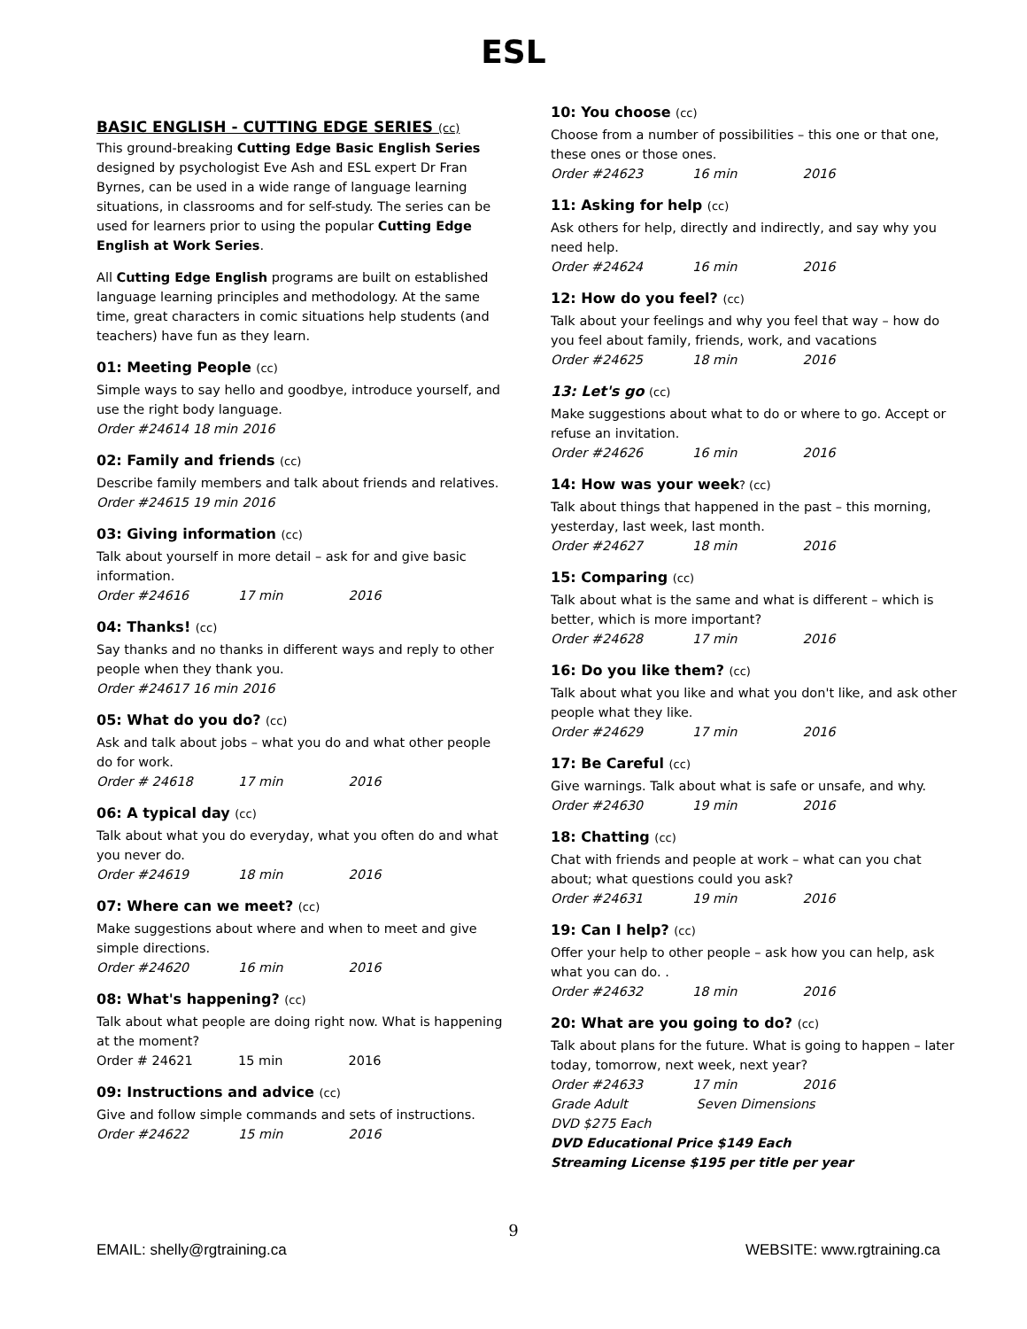ESL
BASIC ENGLISH - CUTTING EDGE SERIES (cc)
This ground-breaking Cutting Edge Basic English Series designed by psychologist Eve Ash and ESL expert Dr Fran Byrnes, can be used in a wide range of language learning situations, in classrooms and for self-study. The series can be used for learners prior to using the popular Cutting Edge English at Work Series.
All Cutting Edge English programs are built on established language learning principles and methodology. At the same time, great characters in comic situations help students (and teachers) have fun as they learn.
01: Meeting People (cc)
Simple ways to say hello and goodbye, introduce yourself, and use the right body language.
Order #24614 18 min 2016
02: Family and friends (cc)
Describe family members and talk about friends and relatives.
Order #24615 19 min 2016
03: Giving information (cc)
Talk about yourself in more detail – ask for and give basic information.
Order #24616 17 min 2016
04: Thanks! (cc)
Say thanks and no thanks in different ways and reply to other people when they thank you.
Order #24617 16 min 2016
05: What do you do? (cc)
Ask and talk about jobs – what you do and what other people do for work.
Order # 24618 17 min 2016
06: A typical day (cc)
Talk about what you do everyday, what you often do and what you never do.
Order #24619 18 min 2016
07: Where can we meet? (cc)
Make suggestions about where and when to meet and give simple directions.
Order #24620 16 min 2016
08: What's happening? (cc)
Talk about what people are doing right now. What is happening at the moment?
Order # 24621 15 min 2016
09: Instructions and advice (cc)
Give and follow simple commands and sets of instructions.
Order #24622 15 min 2016
10: You choose (cc)
Choose from a number of possibilities – this one or that one, these ones or those ones.
Order #24623 16 min 2016
11: Asking for help (cc)
Ask others for help, directly and indirectly, and say why you need help.
Order #24624 16 min 2016
12: How do you feel? (cc)
Talk about your feelings and why you feel that way – how do you feel about family, friends, work, and vacations
Order #24625 18 min 2016
13: Let's go (cc)
Make suggestions about what to do or where to go. Accept or refuse an invitation.
Order #24626 16 min 2016
14: How was your week? (cc)
Talk about things that happened in the past – this morning, yesterday, last week, last month.
Order #24627 18 min 2016
15: Comparing (cc)
Talk about what is the same and what is different – which is better, which is more important?
Order #24628 17 min 2016
16: Do you like them? (cc)
Talk about what you like and what you don't like, and ask other people what they like.
Order #24629 17 min 2016
17: Be Careful (cc)
Give warnings. Talk about what is safe or unsafe, and why.
Order #24630 19 min 2016
18: Chatting (cc)
Chat with friends and people at work – what can you chat about; what questions could you ask?
Order #24631 19 min 2016
19: Can I help? (cc)
Offer your help to other people – ask how you can help, ask what you can do. .
Order #24632 18 min 2016
20: What are you going to do? (cc)
Talk about plans for the future. What is going to happen – later today, tomorrow, next week, next year?
Order #24633 17 min 2016
Grade Adult Seven Dimensions
DVD $275 Each
DVD Educational Price $149 Each
Streaming License $195 per title per year
9
EMAIL: shelly@rgtraining.ca WEBSITE: www.rgtraining.ca